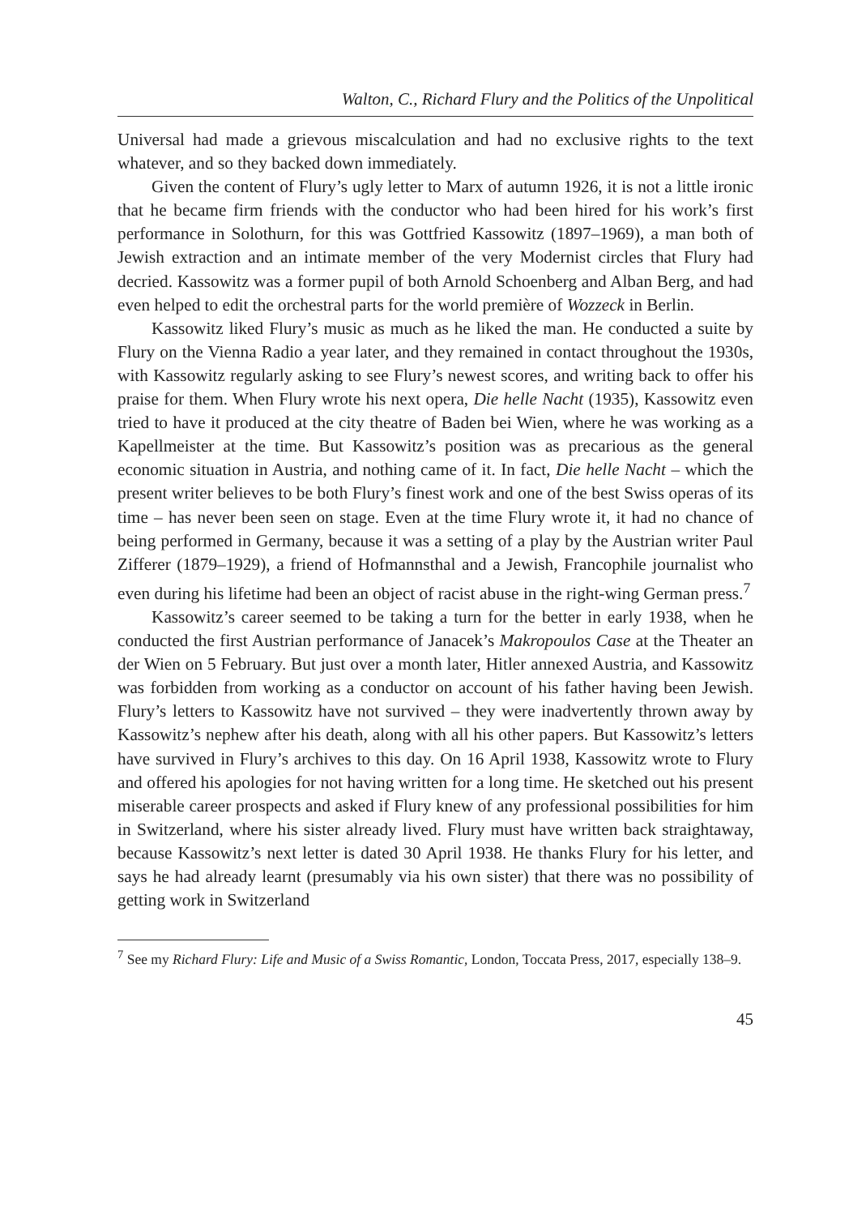Walton, C., Richard Flury and the Politics of the Unpolitical
Universal had made a grievous miscalculation and had no exclusive rights to the text whatever, and so they backed down immediately.
Given the content of Flury’s ugly letter to Marx of autumn 1926, it is not a little ironic that he became firm friends with the conductor who had been hired for his work’s first performance in Solothurn, for this was Gottfried Kassowitz (1897–1969), a man both of Jewish extraction and an intimate member of the very Modernist circles that Flury had decried. Kassowitz was a former pupil of both Arnold Schoenberg and Alban Berg, and had even helped to edit the orchestral parts for the world première of Wozzeck in Berlin.
Kassowitz liked Flury’s music as much as he liked the man. He conducted a suite by Flury on the Vienna Radio a year later, and they remained in contact throughout the 1930s, with Kassowitz regularly asking to see Flury’s newest scores, and writing back to offer his praise for them. When Flury wrote his next opera, Die helle Nacht (1935), Kassowitz even tried to have it produced at the city theatre of Baden bei Wien, where he was working as a Kapellmeister at the time. But Kassowitz’s position was as precarious as the general economic situation in Austria, and nothing came of it. In fact, Die helle Nacht – which the present writer believes to be both Flury’s finest work and one of the best Swiss operas of its time – has never been seen on stage. Even at the time Flury wrote it, it had no chance of being performed in Germany, because it was a setting of a play by the Austrian writer Paul Zifferer (1879–1929), a friend of Hofmannsthal and a Jewish, Francophile journalist who even during his lifetime had been an object of racist abuse in the right-wing German press.<sup>7</sup>
Kassowitz’s career seemed to be taking a turn for the better in early 1938, when he conducted the first Austrian performance of Janacek’s Makropoulos Case at the Theater an der Wien on 5 February. But just over a month later, Hitler annexed Austria, and Kassowitz was forbidden from working as a conductor on account of his father having been Jewish. Flury’s letters to Kassowitz have not survived – they were inadvertently thrown away by Kassowitz’s nephew after his death, along with all his other papers. But Kassowitz’s letters have survived in Flury’s archives to this day. On 16 April 1938, Kassowitz wrote to Flury and offered his apologies for not having written for a long time. He sketched out his present miserable career prospects and asked if Flury knew of any professional possibilities for him in Switzerland, where his sister already lived. Flury must have written back straightaway, because Kassowitz’s next letter is dated 30 April 1938. He thanks Flury for his letter, and says he had already learnt (presumably via his own sister) that there was no possibility of getting work in Switzerland
<sup>7</sup> See my Richard Flury: Life and Music of a Swiss Romantic, London, Toccata Press, 2017, especially 138–9.
45